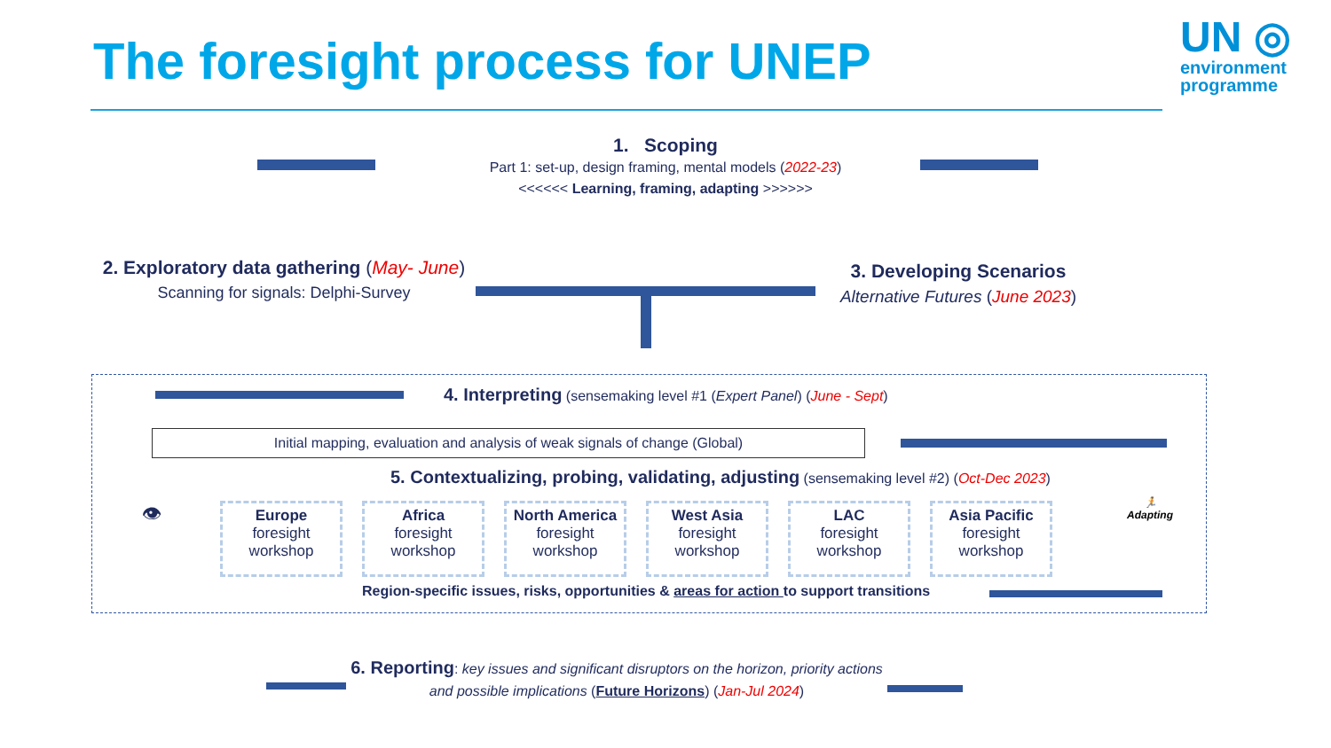The foresight process for UNEP
UN ◎
environment
programme
1. Scoping
Part 1: set-up, design framing, mental models (2022-23)
<<<<<< Learning, framing, adapting >>>>>>
2. Exploratory data gathering (May- June)
Scanning for signals: Delphi-Survey
3. Developing Scenarios
Alternative Futures (June 2023)
4. Interpreting (sensemaking level #1 (Expert Panel) (June - Sept)
Initial mapping, evaluation and analysis of weak signals of change (Global)
5. Contextualizing, probing, validating, adjusting (sensemaking level #2) (Oct-Dec 2023)
👁
Europe
foresight
workshop
Africa
foresight
workshop
North America
foresight
workshop
West Asia
foresight
workshop
LAC
foresight
workshop
Asia Pacific
foresight
workshop
🏃
Adapting
Region-specific issues, risks, opportunities & areas for action to support transitions
6. Reporting: key issues and significant disruptors on the horizon, priority actions and possible implications (Future Horizons) (Jan-Jul 2024)